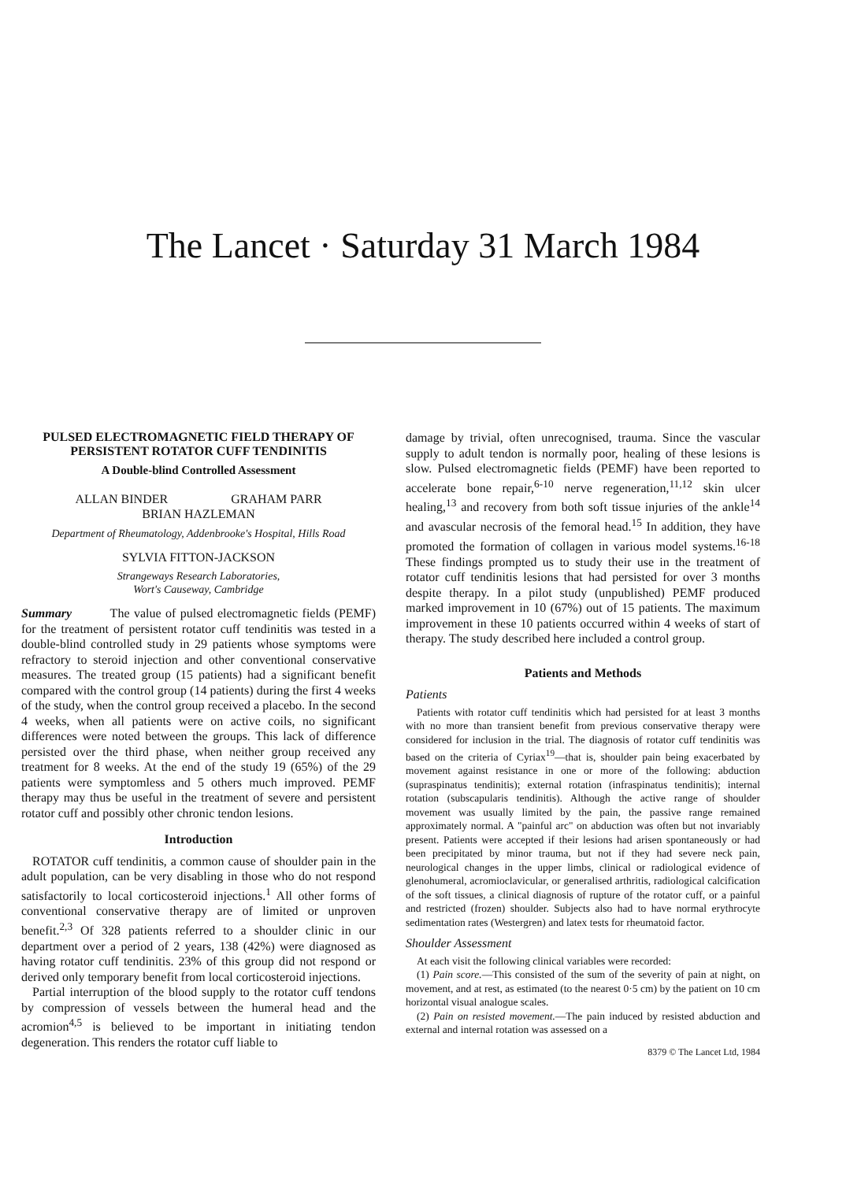The Lancet · Saturday 31 March 1984
PULSED ELECTROMAGNETIC FIELD THERAPY OF PERSISTENT ROTATOR CUFF TENDINITIS
A Double-blind Controlled Assessment
ALLAN BINDER GRAHAM PARR
BRIAN HAZLEMAN
Department of Rheumatology, Addenbrooke's Hospital, Hills Road
SYLVIA FITTON-JACKSON
Strangeways Research Laboratories,
Wort's Causeway, Cambridge
Summary The value of pulsed electromagnetic fields (PEMF) for the treatment of persistent rotator cuff tendinitis was tested in a double-blind controlled study in 29 patients whose symptoms were refractory to steroid injection and other conventional conservative measures. The treated group (15 patients) had a significant benefit compared with the control group (14 patients) during the first 4 weeks of the study, when the control group received a placebo. In the second 4 weeks, when all patients were on active coils, no significant differences were noted between the groups. This lack of difference persisted over the third phase, when neither group received any treatment for 8 weeks. At the end of the study 19 (65%) of the 29 patients were symptomless and 5 others much improved. PEMF therapy may thus be useful in the treatment of severe and persistent rotator cuff and possibly other chronic tendon lesions.
Introduction
ROTATOR cuff tendinitis, a common cause of shoulder pain in the adult population, can be very disabling in those who do not respond satisfactorily to local corticosteroid injections.<sup>1</sup> All other forms of conventional conservative therapy are of limited or unproven benefit.<sup>2,3</sup> Of 328 patients referred to a shoulder clinic in our department over a period of 2 years, 138 (42%) were diagnosed as having rotator cuff tendinitis. 23% of this group did not respond or derived only temporary benefit from local corticosteroid injections.
Partial interruption of the blood supply to the rotator cuff tendons by compression of vessels between the humeral head and the acromion<sup>4,5</sup> is believed to be important in initiating tendon degeneration. This renders the rotator cuff liable to
damage by trivial, often unrecognised, trauma. Since the vascular supply to adult tendon is normally poor, healing of these lesions is slow. Pulsed electromagnetic fields (PEMF) have been reported to accelerate bone repair,<sup>6-10</sup> nerve regeneration,<sup>11,12</sup> skin ulcer healing,<sup>13</sup> and recovery from both soft tissue injuries of the ankle<sup>14</sup> and avascular necrosis of the femoral head.<sup>15</sup> In addition, they have promoted the formation of collagen in various model systems.<sup>16-18</sup> These findings prompted us to study their use in the treatment of rotator cuff tendinitis lesions that had persisted for over 3 months despite therapy. In a pilot study (unpublished) PEMF produced marked improvement in 10 (67%) out of 15 patients. The maximum improvement in these 10 patients occurred within 4 weeks of start of therapy. The study described here included a control group.
Patients and Methods
Patients
Patients with rotator cuff tendinitis which had persisted for at least 3 months with no more than transient benefit from previous conservative therapy were considered for inclusion in the trial. The diagnosis of rotator cuff tendinitis was based on the criteria of Cyriax<sup>19</sup>—that is, shoulder pain being exacerbated by movement against resistance in one or more of the following: abduction (supraspinatus tendinitis); external rotation (infraspinatus tendinitis); internal rotation (subscapularis tendinitis). Although the active range of shoulder movement was usually limited by the pain, the passive range remained approximately normal. A "painful arc" on abduction was often but not invariably present. Patients were accepted if their lesions had arisen spontaneously or had been precipitated by minor trauma, but not if they had severe neck pain, neurological changes in the upper limbs, clinical or radiological evidence of glenohumeral, acromioclavicular, or generalised arthritis, radiological calcification of the soft tissues, a clinical diagnosis of rupture of the rotator cuff, or a painful and restricted (frozen) shoulder. Subjects also had to have normal erythrocyte sedimentation rates (Westergren) and latex tests for rheumatoid factor.
Shoulder Assessment
At each visit the following clinical variables were recorded:
(1) Pain score.—This consisted of the sum of the severity of pain at night, on movement, and at rest, as estimated (to the nearest 0·5 cm) by the patient on 10 cm horizontal visual analogue scales.
(2) Pain on resisted movement.—The pain induced by resisted abduction and external and internal rotation was assessed on a
8379 © The Lancet Ltd, 1984